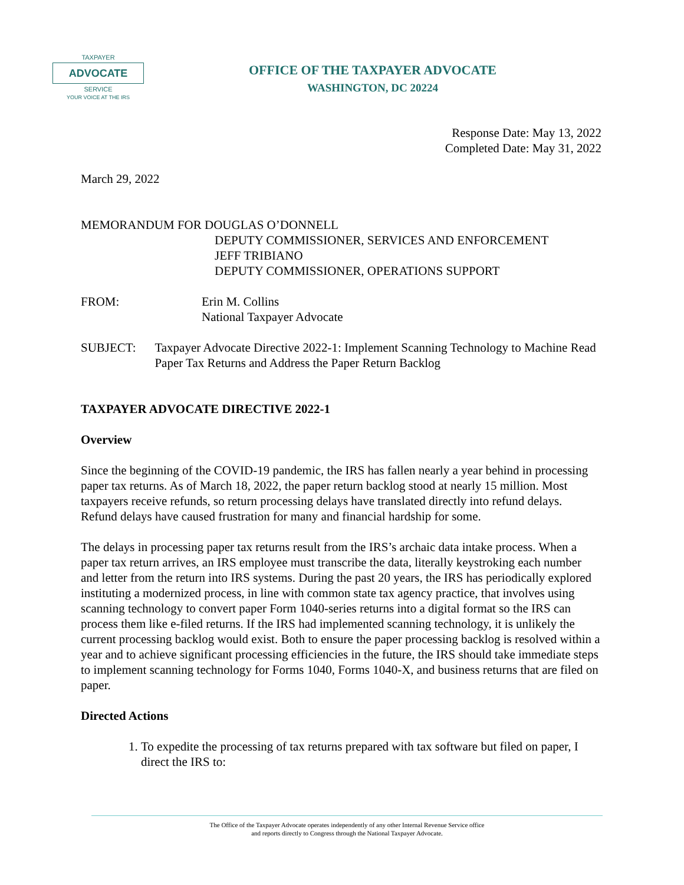TAXPAYER
ADVOCATE
SERVICE
YOUR VOICE AT THE IRS
OFFICE OF THE TAXPAYER ADVOCATE
WASHINGTON, DC 20224
Response Date: May 13, 2022
Completed Date: May 31, 2022
March 29, 2022
MEMORANDUM FOR DOUGLAS O’DONNELL
DEPUTY COMMISSIONER, SERVICES AND ENFORCEMENT
JEFF TRIBIANO
DEPUTY COMMISSIONER, OPERATIONS SUPPORT
FROM: Erin M. Collins
National Taxpayer Advocate
SUBJECT: Taxpayer Advocate Directive 2022-1: Implement Scanning Technology to Machine Read Paper Tax Returns and Address the Paper Return Backlog
TAXPAYER ADVOCATE DIRECTIVE 2022-1
Overview
Since the beginning of the COVID-19 pandemic, the IRS has fallen nearly a year behind in processing paper tax returns. As of March 18, 2022, the paper return backlog stood at nearly 15 million. Most taxpayers receive refunds, so return processing delays have translated directly into refund delays. Refund delays have caused frustration for many and financial hardship for some.
The delays in processing paper tax returns result from the IRS’s archaic data intake process. When a paper tax return arrives, an IRS employee must transcribe the data, literally keystroking each number and letter from the return into IRS systems. During the past 20 years, the IRS has periodically explored instituting a modernized process, in line with common state tax agency practice, that involves using scanning technology to convert paper Form 1040-series returns into a digital format so the IRS can process them like e-filed returns. If the IRS had implemented scanning technology, it is unlikely the current processing backlog would exist. Both to ensure the paper processing backlog is resolved within a year and to achieve significant processing efficiencies in the future, the IRS should take immediate steps to implement scanning technology for Forms 1040, Forms 1040-X, and business returns that are filed on paper.
Directed Actions
1. To expedite the processing of tax returns prepared with tax software but filed on paper, I direct the IRS to:
The Office of the Taxpayer Advocate operates independently of any other Internal Revenue Service office
and reports directly to Congress through the National Taxpayer Advocate.